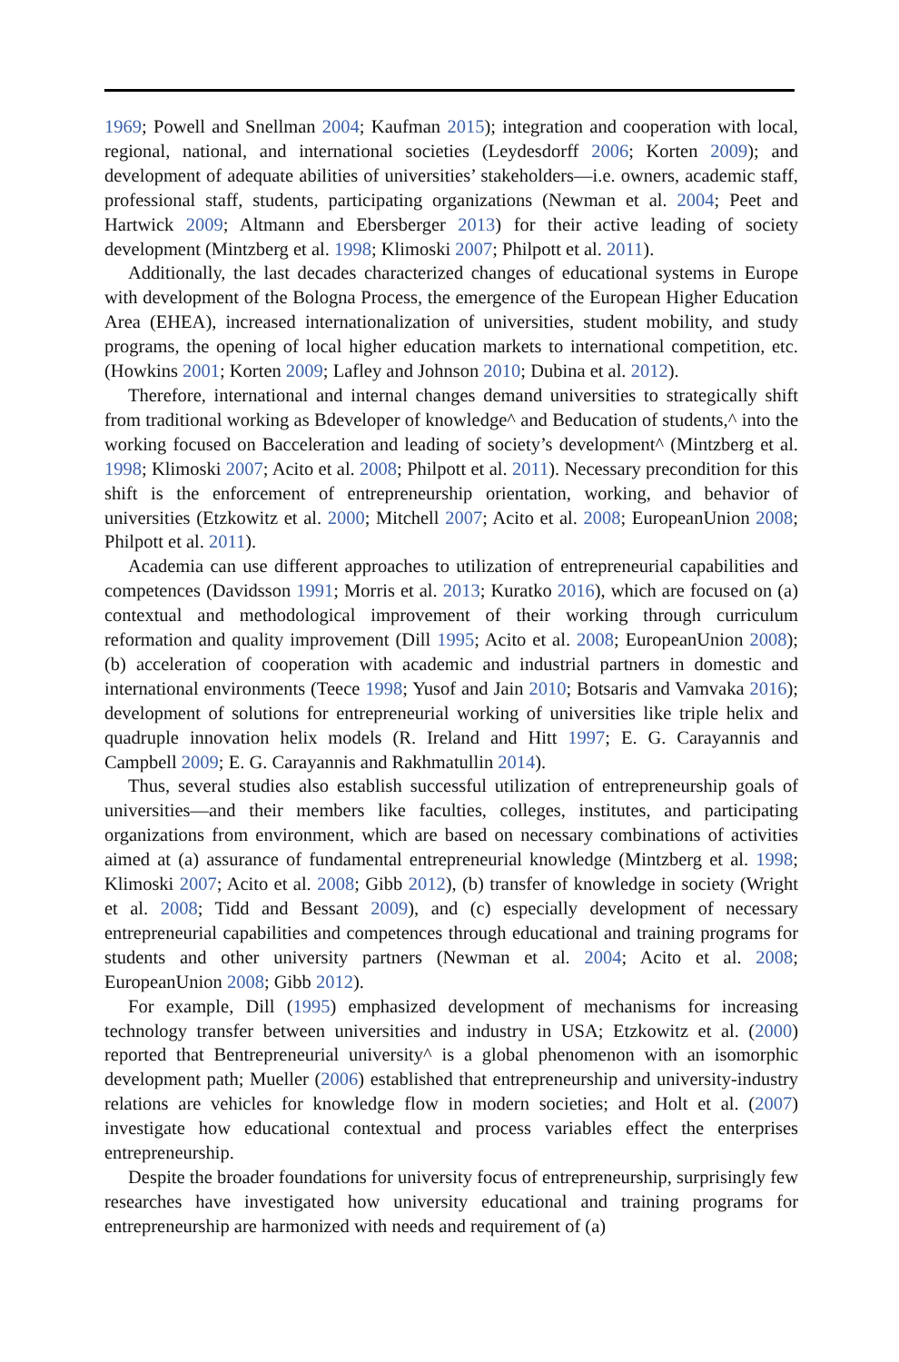1969; Powell and Snellman 2004; Kaufman 2015); integration and cooperation with local, regional, national, and international societies (Leydesdorff 2006; Korten 2009); and development of adequate abilities of universities’ stakeholders—i.e. owners, academic staff, professional staff, students, participating organizations (Newman et al. 2004; Peet and Hartwick 2009; Altmann and Ebersberger 2013) for their active leading of society development (Mintzberg et al. 1998; Klimoski 2007; Philpott et al. 2011).
Additionally, the last decades characterized changes of educational systems in Europe with development of the Bologna Process, the emergence of the European Higher Education Area (EHEA), increased internationalization of universities, student mobility, and study programs, the opening of local higher education markets to international competition, etc. (Howkins 2001; Korten 2009; Lafley and Johnson 2010; Dubina et al. 2012).
Therefore, international and internal changes demand universities to strategically shift from traditional working as Bdeveloper of knowledge^ and Beducation of students,^ into the working focused on Bacceleration and leading of society’s development^ (Mintzberg et al. 1998; Klimoski 2007; Acito et al. 2008; Philpott et al. 2011). Necessary precondition for this shift is the enforcement of entrepreneurship orientation, working, and behavior of universities (Etzkowitz et al. 2000; Mitchell 2007; Acito et al. 2008; EuropeanUnion 2008; Philpott et al. 2011).
Academia can use different approaches to utilization of entrepreneurial capabilities and competences (Davidsson 1991; Morris et al. 2013; Kuratko 2016), which are focused on (a) contextual and methodological improvement of their working through curriculum reformation and quality improvement (Dill 1995; Acito et al. 2008; EuropeanUnion 2008); (b) acceleration of cooperation with academic and industrial partners in domestic and international environments (Teece 1998; Yusof and Jain 2010; Botsaris and Vamvaka 2016); development of solutions for entrepreneurial working of universities like triple helix and quadruple innovation helix models (R. Ireland and Hitt 1997; E. G. Carayannis and Campbell 2009; E. G. Carayannis and Rakhmatullin 2014).
Thus, several studies also establish successful utilization of entrepreneurship goals of universities—and their members like faculties, colleges, institutes, and participating organizations from environment, which are based on necessary combinations of activities aimed at (a) assurance of fundamental entrepreneurial knowledge (Mintzberg et al. 1998; Klimoski 2007; Acito et al. 2008; Gibb 2012), (b) transfer of knowledge in society (Wright et al. 2008; Tidd and Bessant 2009), and (c) especially development of necessary entrepreneurial capabilities and competences through educational and training programs for students and other university partners (Newman et al. 2004; Acito et al. 2008; EuropeanUnion 2008; Gibb 2012).
For example, Dill (1995) emphasized development of mechanisms for increasing technology transfer between universities and industry in USA; Etzkowitz et al. (2000) reported that Bentrepreneurial university^ is a global phenomenon with an isomorphic development path; Mueller (2006) established that entrepreneurship and university-industry relations are vehicles for knowledge flow in modern societies; and Holt et al. (2007) investigate how educational contextual and process variables effect the enterprises entrepreneurship.
Despite the broader foundations for university focus of entrepreneurship, surprisingly few researches have investigated how university educational and training programs for entrepreneurship are harmonized with needs and requirement of (a)